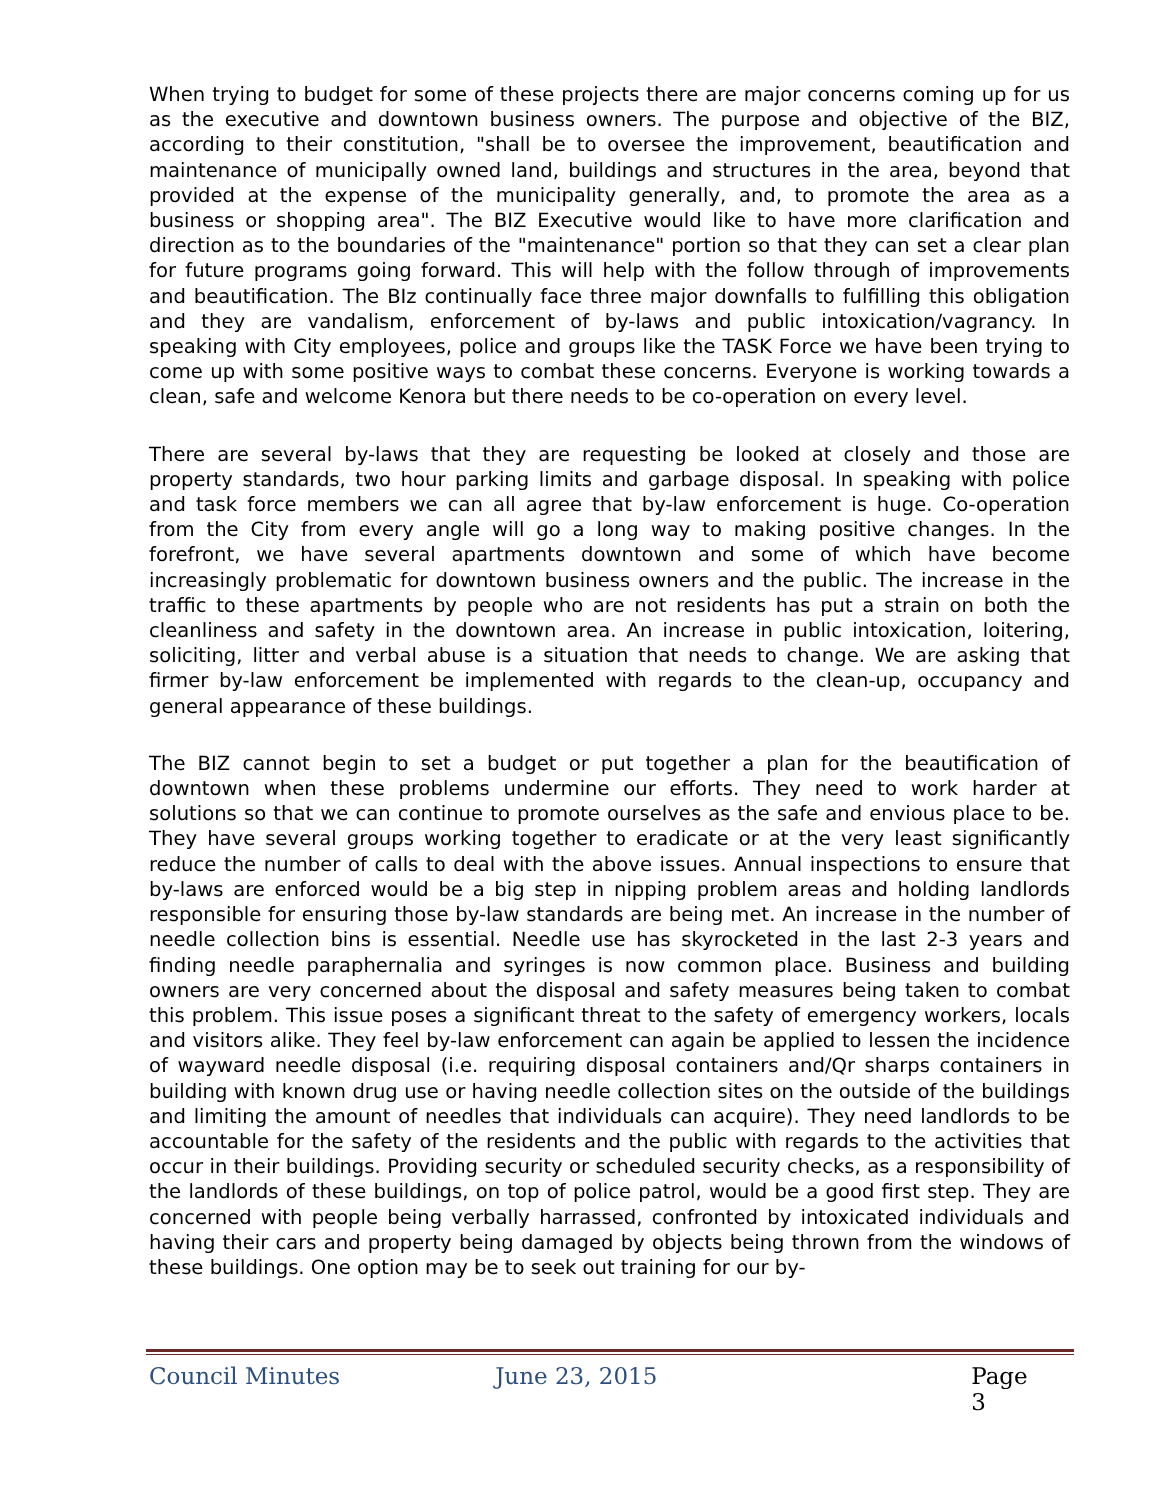When trying to budget for some of these projects there are major concerns coming up for us as the executive and downtown business owners. The purpose and objective of the BIZ, according to their constitution, "shall be to oversee the improvement, beautification and maintenance of municipally owned land, buildings and structures in the area, beyond that provided at the expense of the municipality generally, and, to promote the area as a business or shopping area". The BIZ Executive would like to have more clarification and direction as to the boundaries of the "maintenance" portion so that they can set a clear plan for future programs going forward. This will help with the follow through of improvements and beautification. The BIz continually face three major downfalls to fulfilling this obligation and they are vandalism, enforcement of by-laws and public intoxication/vagrancy. In speaking with City employees, police and groups like the TASK Force we have been trying to come up with some positive ways to combat these concerns. Everyone is working towards a clean, safe and welcome Kenora but there needs to be co-operation on every level.
There are several by-laws that they are requesting be looked at closely and those are property standards, two hour parking limits and garbage disposal. In speaking with police and task force members we can all agree that by-law enforcement is huge. Co-operation from the City from every angle will go a long way to making positive changes. In the forefront, we have several apartments downtown and some of which have become increasingly problematic for downtown business owners and the public. The increase in the traffic to these apartments by people who are not residents has put a strain on both the cleanliness and safety in the downtown area. An increase in public intoxication, loitering, soliciting, litter and verbal abuse is a situation that needs to change. We are asking that firmer by-law enforcement be implemented with regards to the clean-up, occupancy and general appearance of these buildings.
The BIZ cannot begin to set a budget or put together a plan for the beautification of downtown when these problems undermine our efforts. They need to work harder at solutions so that we can continue to promote ourselves as the safe and envious place to be. They have several groups working together to eradicate or at the very least significantly reduce the number of calls to deal with the above issues. Annual inspections to ensure that by-laws are enforced would be a big step in nipping problem areas and holding landlords responsible for ensuring those by-law standards are being met. An increase in the number of needle collection bins is essential. Needle use has skyrocketed in the last 2-3 years and finding needle paraphernalia and syringes is now common place. Business and building owners are very concerned about the disposal and safety measures being taken to combat this problem. This issue poses a significant threat to the safety of emergency workers, locals and visitors alike. They feel by-law enforcement can again be applied to lessen the incidence of wayward needle disposal (i.e. requiring disposal containers and/Qr sharps containers in building with known drug use or having needle collection sites on the outside of the buildings and limiting the amount of needles that individuals can acquire). They need landlords to be accountable for the safety of the residents and the public with regards to the activities that occur in their buildings. Providing security or scheduled security checks, as a responsibility of the landlords of these buildings, on top of police patrol, would be a good first step. They are concerned with people being verbally harrassed, confronted by intoxicated individuals and having their cars and property being damaged by objects being thrown from the windows of these buildings. One option may be to seek out training for our by-
Council Minutes June 23, 2015 Page 3